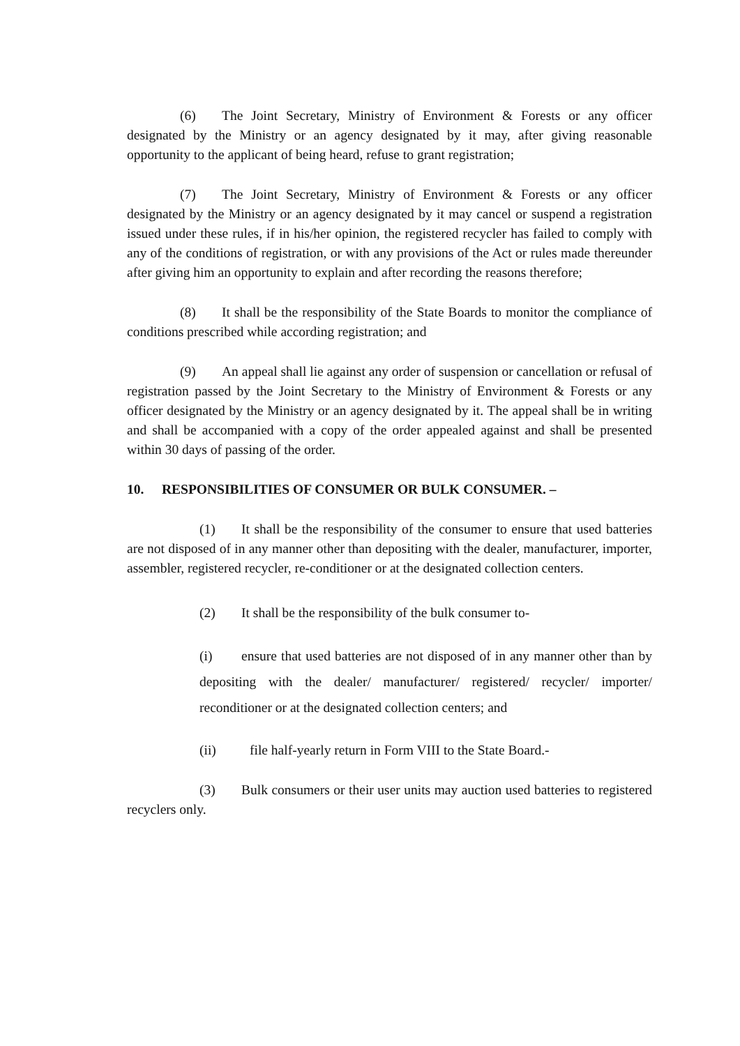(6) The Joint Secretary, Ministry of Environment & Forests or any officer designated by the Ministry or an agency designated by it may, after giving reasonable opportunity to the applicant of being heard, refuse to grant registration;
(7) The Joint Secretary, Ministry of Environment & Forests or any officer designated by the Ministry or an agency designated by it may cancel or suspend a registration issued under these rules, if in his/her opinion, the registered recycler has failed to comply with any of the conditions of registration, or with any provisions of the Act or rules made thereunder after giving him an opportunity to explain and after recording the reasons therefore;
(8) It shall be the responsibility of the State Boards to monitor the compliance of conditions prescribed while according registration; and
(9) An appeal shall lie against any order of suspension or cancellation or refusal of registration passed by the Joint Secretary to the Ministry of Environment & Forests or any officer designated by the Ministry or an agency designated by it. The appeal shall be in writing and shall be accompanied with a copy of the order appealed against and shall be presented within 30 days of passing of the order.
10. RESPONSIBILITIES OF CONSUMER OR BULK CONSUMER. –
(1) It shall be the responsibility of the consumer to ensure that used batteries are not disposed of in any manner other than depositing with the dealer, manufacturer, importer, assembler, registered recycler, re-conditioner or at the designated collection centers.
(2) It shall be the responsibility of the bulk consumer to-
(i) ensure that used batteries are not disposed of in any manner other than by depositing with the dealer/ manufacturer/ registered/ recycler/ importer/ reconditioner or at the designated collection centers; and
(ii) file half-yearly return in Form VIII to the State Board.-
(3) Bulk consumers or their user units may auction used batteries to registered recyclers only.